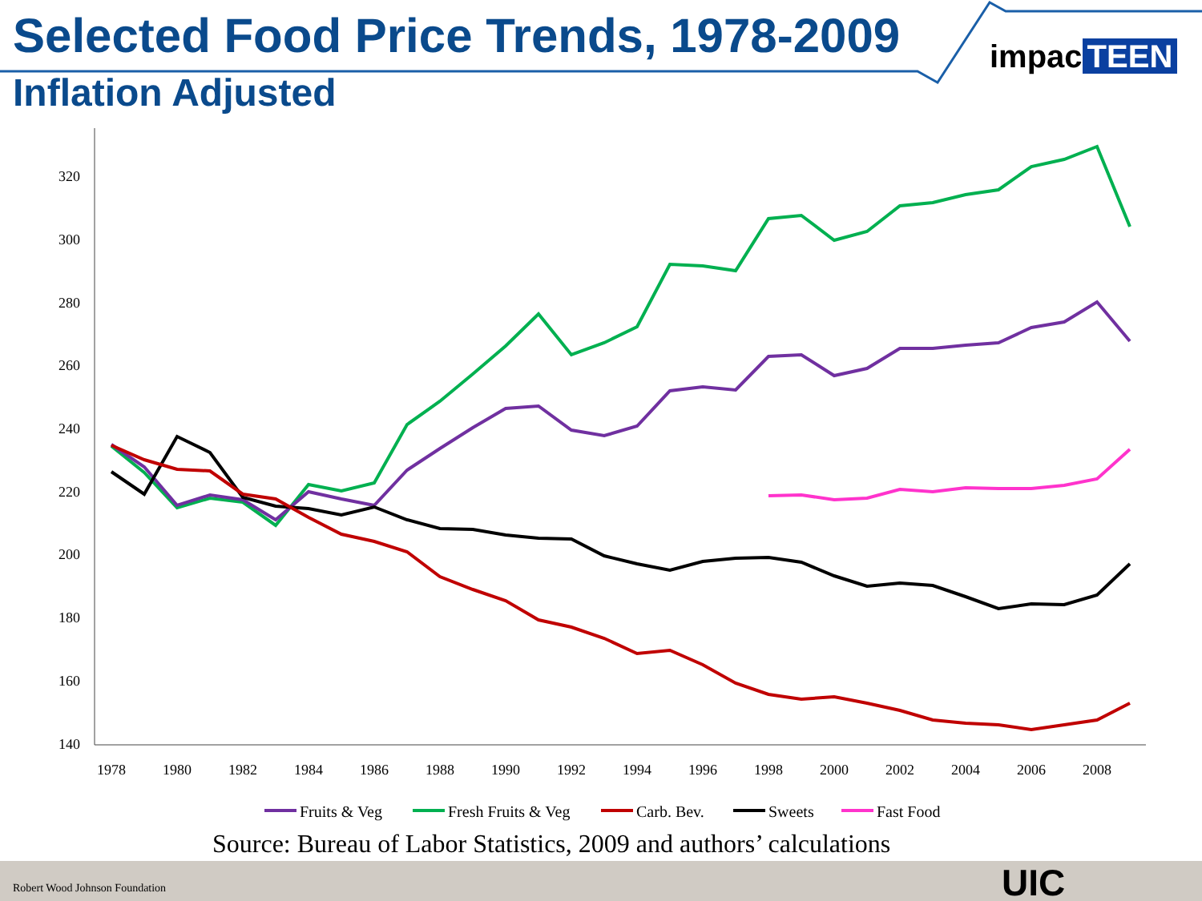320
300
280
260
240
220
200
180
160
140
1978
1980
1982
1984
1986
1988
1990
1992
1994
1996
1998
2000
2002
2004
2006
2008
Fruits & Veg
Fresh Fruits & Veg
Carb. Bev.
Sweets
Fast Food
Selected Food Price Trends, 1978-2009
Inflation Adjusted
impac TEEN
Source: Bureau of Labor Statistics, 2009 and authors’ calculations
Robert Wood Johnson Foundation UIC